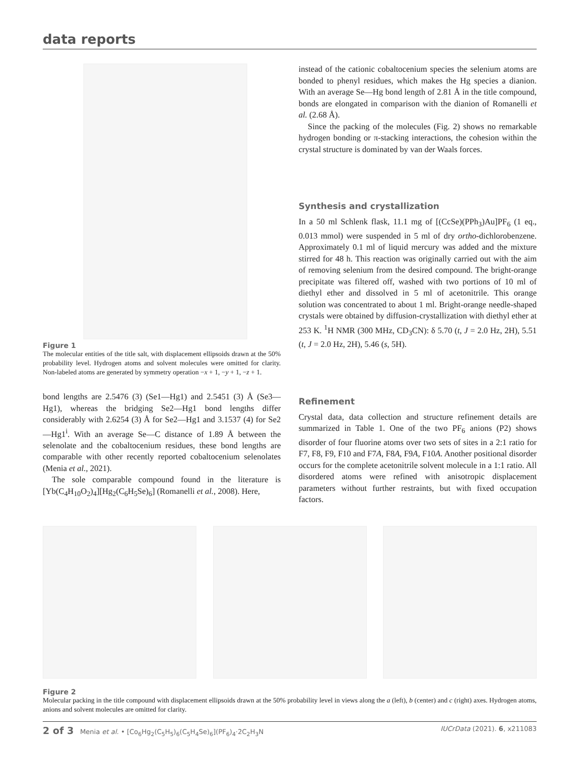data reports
Figure 1
The molecular entities of the title salt, with displacement ellipsoids drawn at the 50% probability level. Hydrogen atoms and solvent molecules were omitted for clarity. Non-labeled atoms are generated by symmetry operation −x + 1, −y + 1, −z + 1.
bond lengths are 2.5476 (3) (Se1—Hg1) and 2.5451 (3) Å (Se3—Hg1), whereas the bridging Se2—Hg1 bond lengths differ considerably with 2.6254 (3) Å for Se2—Hg1 and 3.1537 (4) for Se2—Hg1<sup>i</sup>. With an average Se—C distance of 1.89 Å between the selenolate and the cobaltocenium residues, these bond lengths are comparable with other recently reported cobaltocenium selenolates (Menia et al., 2021).
The sole comparable compound found in the literature is [Yb(C<sub>4</sub>H<sub>10</sub>O<sub>2</sub>)<sub>4</sub>][Hg<sub>2</sub>(C<sub>6</sub>H<sub>5</sub>Se)<sub>6</sub>] (Romanelli et al., 2008). Here,
instead of the cationic cobaltocenium species the selenium atoms are bonded to phenyl residues, which makes the Hg species a dianion. With an average Se—Hg bond length of 2.81 Å in the title compound, bonds are elongated in comparison with the dianion of Romanelli et al. (2.68 Å).
Since the packing of the molecules (Fig. 2) shows no remarkable hydrogen bonding or π-stacking interactions, the cohesion within the crystal structure is dominated by van der Waals forces.
Synthesis and crystallization
In a 50 ml Schlenk flask, 11.1 mg of [(CcSe)(PPh<sub>3</sub>)Au]PF<sub>6</sub> (1 eq., 0.013 mmol) were suspended in 5 ml of dry ortho-dichlorobenzene. Approximately 0.1 ml of liquid mercury was added and the mixture stirred for 48 h. This reaction was originally carried out with the aim of removing selenium from the desired compound. The bright-orange precipitate was filtered off, washed with two portions of 10 ml of diethyl ether and dissolved in 5 ml of acetonitrile. This orange solution was concentrated to about 1 ml. Bright-orange needle-shaped crystals were obtained by diffusion-crystallization with diethyl ether at 253 K. <sup>1</sup>H NMR (300 MHz, CD<sub>3</sub>CN): δ 5.70 (t, J = 2.0 Hz, 2H), 5.51 (t, J = 2.0 Hz, 2H), 5.46 (s, 5H).
Refinement
Crystal data, data collection and structure refinement details are summarized in Table 1. One of the two PF<sub>6</sub> anions (P2) shows disorder of four fluorine atoms over two sets of sites in a 2:1 ratio for F7, F8, F9, F10 and F7A, F8A, F9A, F10A. Another positional disorder occurs for the complete acetonitrile solvent molecule in a 1:1 ratio. All disordered atoms were refined with anisotropic displacement parameters without further restraints, but with fixed occupation factors.
Figure 2
Molecular packing in the title compound with displacement ellipsoids drawn at the 50% probability level in views along the a (left), b (center) and c (right) axes. Hydrogen atoms, anions and solvent molecules are omitted for clarity.
2 of 3 Menia et al. • [Co<sub>6</sub>Hg<sub>2</sub>(C<sub>5</sub>H<sub>5</sub>)<sub>6</sub>(C<sub>5</sub>H<sub>4</sub>Se)<sub>6</sub>](PF<sub>6</sub>)<sub>4</sub>·2C<sub>2</sub>H<sub>3</sub>N IUCrData (2021). 6, x211083